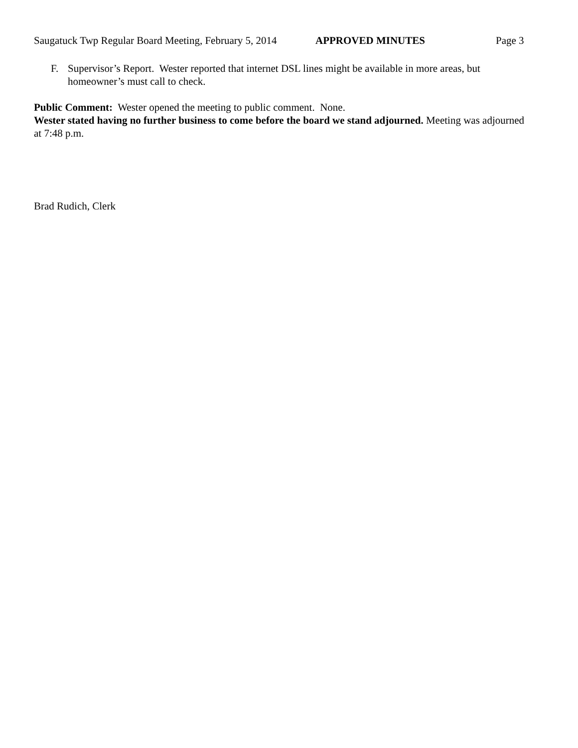Saugatuck Twp Regular Board Meeting, February 5, 2014 APPROVED MINUTES Page 3
F. Supervisor’s Report. Wester reported that internet DSL lines might be available in more areas, but homeowner’s must call to check.
Public Comment: Wester opened the meeting to public comment. None.
Wester stated having no further business to come before the board we stand adjourned. Meeting was adjourned at 7:48 p.m.
Brad Rudich, Clerk